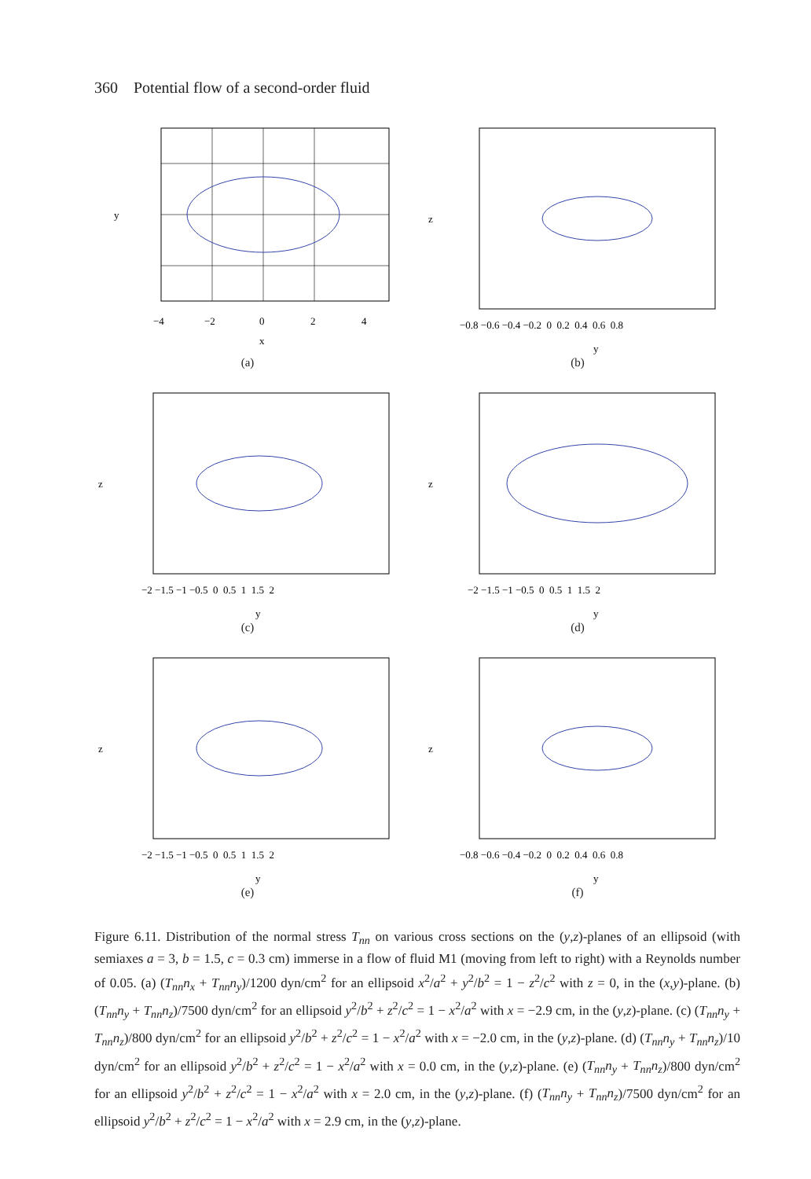360 Potential flow of a second-order fluid
y
x
−4
−2
0
2
4
(a)
z
y
−0.8 −0.6 −0.4 −0.2 0 0.2 0.4 0.6 0.8
(b)
z
y
−2 −1.5 −1 −0.5 0 0.5 1 1.5 2
(c)
z
y
−2 −1.5 −1 −0.5 0 0.5 1 1.5 2
(d)
z
y
−2 −1.5 −1 −0.5 0 0.5 1 1.5 2
(e)
z
y
−0.8 −0.6 −0.4 −0.2 0 0.2 0.4 0.6 0.8
(f)
Figure 6.11. Distribution of the normal stress T<sub>nn</sub> on various cross sections on the (y,z)-planes of an ellipsoid (with semiaxes a = 3, b = 1.5, c = 0.3 cm) immerse in a flow of fluid M1 (moving from left to right) with a Reynolds number of 0.05. (a) (T<sub>nn</sub>n<sub>x</sub> + T<sub>nn</sub>n<sub>y</sub>)/1200 dyn/cm<sup>2</sup> for an ellipsoid x<sup>2</sup>/a<sup>2</sup> + y<sup>2</sup>/b<sup>2</sup> = 1 − z<sup>2</sup>/c<sup>2</sup> with z = 0, in the (x,y)-plane. (b) (T<sub>nn</sub>n<sub>y</sub> + T<sub>nn</sub>n<sub>z</sub>)/7500 dyn/cm<sup>2</sup> for an ellipsoid y<sup>2</sup>/b<sup>2</sup> + z<sup>2</sup>/c<sup>2</sup> = 1 − x<sup>2</sup>/a<sup>2</sup> with x = −2.9 cm, in the (y,z)-plane. (c) (T<sub>nn</sub>n<sub>y</sub> + T<sub>nn</sub>n<sub>z</sub>)/800 dyn/cm<sup>2</sup> for an ellipsoid y<sup>2</sup>/b<sup>2</sup> + z<sup>2</sup>/c<sup>2</sup> = 1 − x<sup>2</sup>/a<sup>2</sup> with x = −2.0 cm, in the (y,z)-plane. (d) (T<sub>nn</sub>n<sub>y</sub> + T<sub>nn</sub>n<sub>z</sub>)/10 dyn/cm<sup>2</sup> for an ellipsoid y<sup>2</sup>/b<sup>2</sup> + z<sup>2</sup>/c<sup>2</sup> = 1 − x<sup>2</sup>/a<sup>2</sup> with x = 0.0 cm, in the (y,z)-plane. (e) (T<sub>nn</sub>n<sub>y</sub> + T<sub>nn</sub>n<sub>z</sub>)/800 dyn/cm<sup>2</sup> for an ellipsoid y<sup>2</sup>/b<sup>2</sup> + z<sup>2</sup>/c<sup>2</sup> = 1 − x<sup>2</sup>/a<sup>2</sup> with x = 2.0 cm, in the (y,z)-plane. (f) (T<sub>nn</sub>n<sub>y</sub> + T<sub>nn</sub>n<sub>z</sub>)/7500 dyn/cm<sup>2</sup> for an ellipsoid y<sup>2</sup>/b<sup>2</sup> + z<sup>2</sup>/c<sup>2</sup> = 1 − x<sup>2</sup>/a<sup>2</sup> with x = 2.9 cm, in the (y,z)-plane.